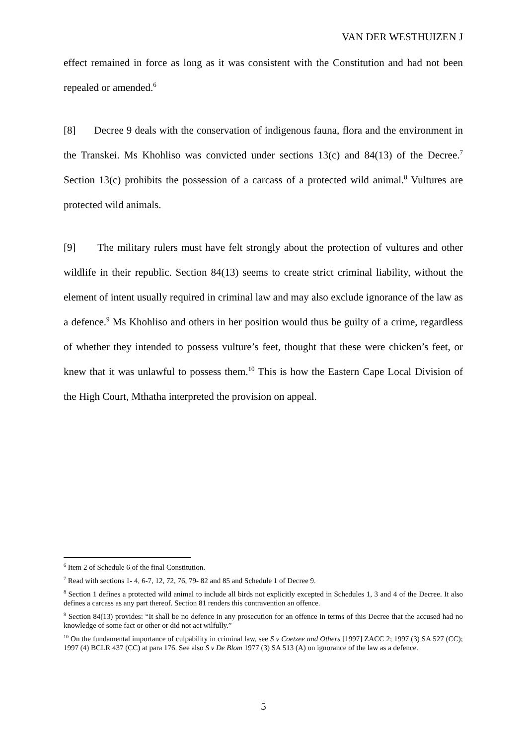VAN DER WESTHUIZEN J
effect remained in force as long as it was consistent with the Constitution and had not been repealed or amended.<sup>6</sup>
[8] Decree 9 deals with the conservation of indigenous fauna, flora and the environment in the Transkei. Ms Khohliso was convicted under sections 13(c) and 84(13) of the Decree.<sup>7</sup> Section 13(c) prohibits the possession of a carcass of a protected wild animal.<sup>8</sup> Vultures are protected wild animals.
[9] The military rulers must have felt strongly about the protection of vultures and other wildlife in their republic. Section 84(13) seems to create strict criminal liability, without the element of intent usually required in criminal law and may also exclude ignorance of the law as a defence.<sup>9</sup> Ms Khohliso and others in her position would thus be guilty of a crime, regardless of whether they intended to possess vulture’s feet, thought that these were chicken’s feet, or knew that it was unlawful to possess them.<sup>10</sup> This is how the Eastern Cape Local Division of the High Court, Mthatha interpreted the provision on appeal.
<sup>6</sup> Item 2 of Schedule 6 of the final Constitution.
<sup>7</sup> Read with sections 1- 4, 6-7, 12, 72, 76, 79- 82 and 85 and Schedule 1 of Decree 9.
<sup>8</sup> Section 1 defines a protected wild animal to include all birds not explicitly excepted in Schedules 1, 3 and 4 of the Decree. It also defines a carcass as any part thereof. Section 81 renders this contravention an offence.
<sup>9</sup> Section 84(13) provides: “It shall be no defence in any prosecution for an offence in terms of this Decree that the accused had no knowledge of some fact or other or did not act wilfully.”
<sup>10</sup> On the fundamental importance of culpability in criminal law, see S v Coetzee and Others [1997] ZACC 2; 1997 (3) SA 527 (CC); 1997 (4) BCLR 437 (CC) at para 176. See also S v De Blom 1977 (3) SA 513 (A) on ignorance of the law as a defence.
5